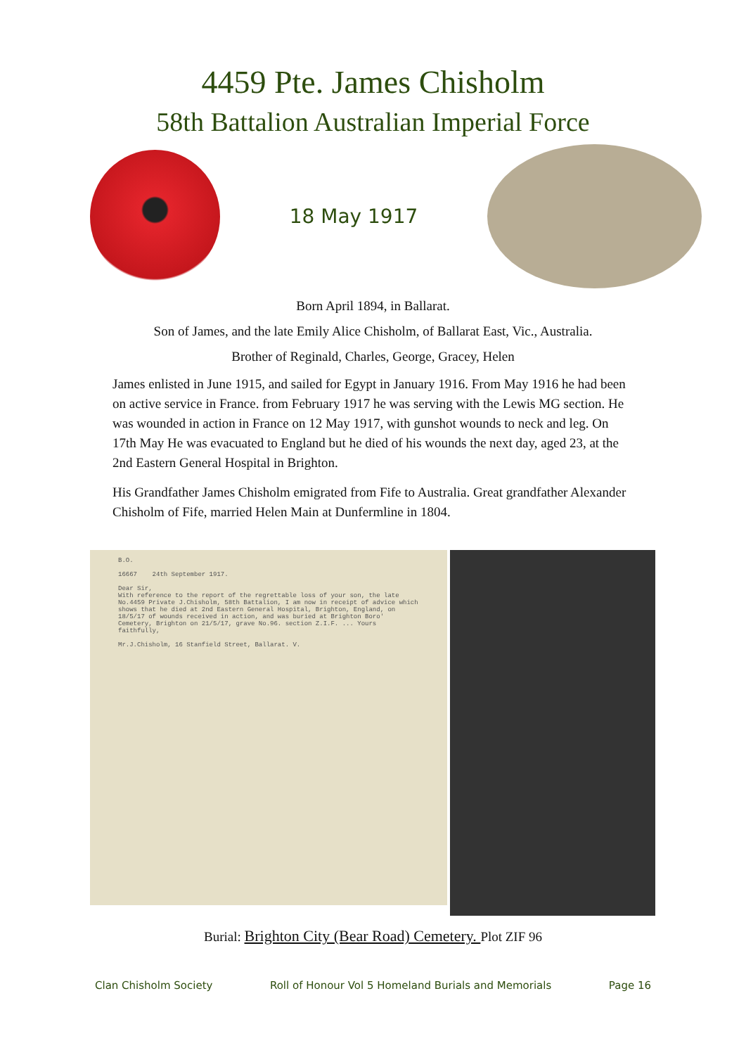4459 Pte. James Chisholm
58th Battalion Australian Imperial Force
18 May 1917
Born April 1894, in Ballarat.
Son of James, and the late Emily Alice Chisholm, of Ballarat East, Vic., Australia.
Brother of Reginald, Charles, George, Gracey, Helen
James enlisted in June 1915, and sailed for Egypt in January 1916. From May 1916 he had been on active service in France. from February 1917 he was serving with the Lewis MG section. He was wounded in action in France on 12 May 1917, with gunshot wounds to neck and leg. On 17th May He was evacuated to England but he died of his wounds the next day, aged 23, at the 2nd Eastern General Hospital in Brighton.
His Grandfather James Chisholm emigrated from Fife to Australia. Great grandfather Alexander Chisholm of Fife, married Helen Main at Dunfermline in 1804.
B.O.
16667 24th September 1917.
Dear Sir,
With reference to the report of the regrettable loss of your son, the late No.4459 Private J.Chisholm, 58th Battalion, I am now in receipt of advice which shows that he died at 2nd Eastern General Hospital, Brighton, England, on 18/5/17 of wounds received in action, and was buried at Brighton Boro' Cemetery, Brighton on 21/5/17, grave No.96. section Z.I.F. ... Yours faithfully,
Mr.J.Chisholm, 16 Stanfield Street, Ballarat. V.
Burial: Brighton City (Bear Road) Cemetery. Plot ZIF 96
Clan Chisholm Society Roll of Honour Vol 5 Homeland Burials and Memorials Page 16